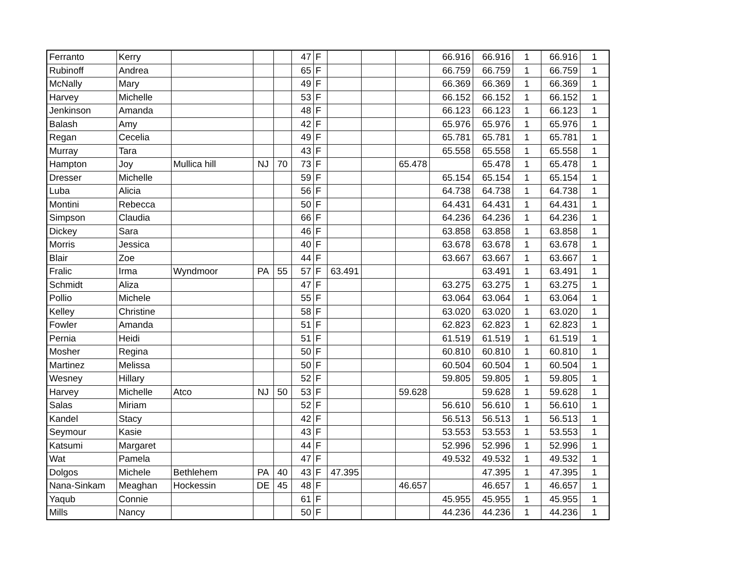| Ferranto | Kerry | | | | 47 | F | | | | 66.916 | 66.916 | 1 | 66.916 | 1 |
| Rubinoff | Andrea | | | | 65 | F | | | | 66.759 | 66.759 | 1 | 66.759 | 1 |
| McNally | Mary | | | | 49 | F | | | | 66.369 | 66.369 | 1 | 66.369 | 1 |
| Harvey | Michelle | | | | 53 | F | | | | 66.152 | 66.152 | 1 | 66.152 | 1 |
| Jenkinson | Amanda | | | | 48 | F | | | | 66.123 | 66.123 | 1 | 66.123 | 1 |
| Balash | Amy | | | | 42 | F | | | | 65.976 | 65.976 | 1 | 65.976 | 1 |
| Regan | Cecelia | | | | 49 | F | | | | 65.781 | 65.781 | 1 | 65.781 | 1 |
| Murray | Tara | | | | 43 | F | | | | 65.558 | 65.558 | 1 | 65.558 | 1 |
| Hampton | Joy | Mullica hill | NJ | 70 | 73 | F | | | 65.478 | | 65.478 | 1 | 65.478 | 1 |
| Dresser | Michelle | | | | 59 | F | | | | 65.154 | 65.154 | 1 | 65.154 | 1 |
| Luba | Alicia | | | | 56 | F | | | | 64.738 | 64.738 | 1 | 64.738 | 1 |
| Montini | Rebecca | | | | 50 | F | | | | 64.431 | 64.431 | 1 | 64.431 | 1 |
| Simpson | Claudia | | | | 66 | F | | | | 64.236 | 64.236 | 1 | 64.236 | 1 |
| Dickey | Sara | | | | 46 | F | | | | 63.858 | 63.858 | 1 | 63.858 | 1 |
| Morris | Jessica | | | | 40 | F | | | | 63.678 | 63.678 | 1 | 63.678 | 1 |
| Blair | Zoe | | | | 44 | F | | | | 63.667 | 63.667 | 1 | 63.667 | 1 |
| Fralic | Irma | Wyndmoor | PA | 55 | 57 | F | 63.491 | | | | 63.491 | 1 | 63.491 | 1 |
| Schmidt | Aliza | | | | 47 | F | | | | 63.275 | 63.275 | 1 | 63.275 | 1 |
| Pollio | Michele | | | | 55 | F | | | | 63.064 | 63.064 | 1 | 63.064 | 1 |
| Kelley | Christine | | | | 58 | F | | | | 63.020 | 63.020 | 1 | 63.020 | 1 |
| Fowler | Amanda | | | | 51 | F | | | | 62.823 | 62.823 | 1 | 62.823 | 1 |
| Pernia | Heidi | | | | 51 | F | | | | 61.519 | 61.519 | 1 | 61.519 | 1 |
| Mosher | Regina | | | | 50 | F | | | | 60.810 | 60.810 | 1 | 60.810 | 1 |
| Martinez | Melissa | | | | 50 | F | | | | 60.504 | 60.504 | 1 | 60.504 | 1 |
| Wesney | Hillary | | | | 52 | F | | | | 59.805 | 59.805 | 1 | 59.805 | 1 |
| Harvey | Michelle | Atco | NJ | 50 | 53 | F | | | 59.628 | | 59.628 | 1 | 59.628 | 1 |
| Salas | Miriam | | | | 52 | F | | | | 56.610 | 56.610 | 1 | 56.610 | 1 |
| Kandel | Stacy | | | | 42 | F | | | | 56.513 | 56.513 | 1 | 56.513 | 1 |
| Seymour | Kasie | | | | 43 | F | | | | 53.553 | 53.553 | 1 | 53.553 | 1 |
| Katsumi | Margaret | | | | 44 | F | | | | 52.996 | 52.996 | 1 | 52.996 | 1 |
| Wat | Pamela | | | | 47 | F | | | | 49.532 | 49.532 | 1 | 49.532 | 1 |
| Dolgos | Michele | Bethlehem | PA | 40 | 43 | F | 47.395 | | | | 47.395 | 1 | 47.395 | 1 |
| Nana-Sinkam | Meaghan | Hockessin | DE | 45 | 48 | F | | | 46.657 | | 46.657 | 1 | 46.657 | 1 |
| Yaqub | Connie | | | | 61 | F | | | | 45.955 | 45.955 | 1 | 45.955 | 1 |
| Mills | Nancy | | | | 50 | F | | | | 44.236 | 44.236 | 1 | 44.236 | 1 |